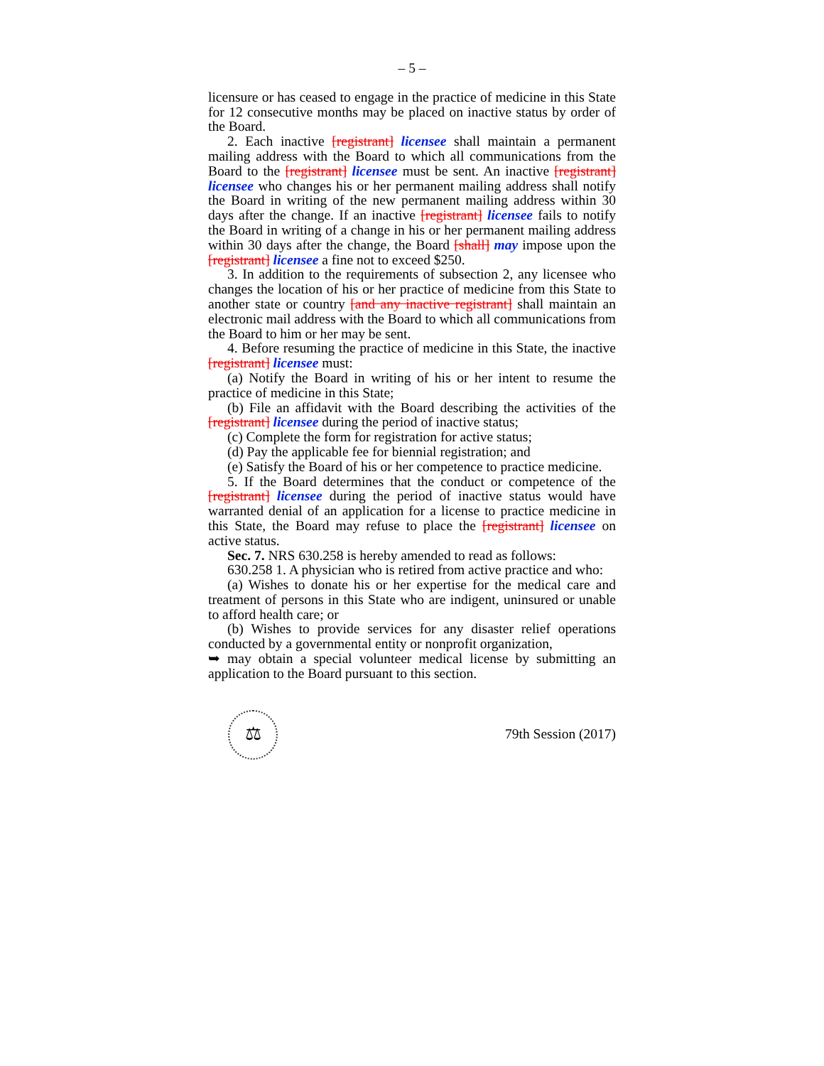– 5 –
licensure or has ceased to engage in the practice of medicine in this State for 12 consecutive months may be placed on inactive status by order of the Board.
2. Each inactive [registrant] licensee shall maintain a permanent mailing address with the Board to which all communications from the Board to the [registrant] licensee must be sent. An inactive [registrant] licensee who changes his or her permanent mailing address shall notify the Board in writing of the new permanent mailing address within 30 days after the change. If an inactive [registrant] licensee fails to notify the Board in writing of a change in his or her permanent mailing address within 30 days after the change, the Board [shall] may impose upon the [registrant] licensee a fine not to exceed $250.
3. In addition to the requirements of subsection 2, any licensee who changes the location of his or her practice of medicine from this State to another state or country [and any inactive registrant] shall maintain an electronic mail address with the Board to which all communications from the Board to him or her may be sent.
4. Before resuming the practice of medicine in this State, the inactive [registrant] licensee must:
(a) Notify the Board in writing of his or her intent to resume the practice of medicine in this State;
(b) File an affidavit with the Board describing the activities of the [registrant] licensee during the period of inactive status;
(c) Complete the form for registration for active status;
(d) Pay the applicable fee for biennial registration; and
(e) Satisfy the Board of his or her competence to practice medicine.
5. If the Board determines that the conduct or competence of the [registrant] licensee during the period of inactive status would have warranted denial of an application for a license to practice medicine in this State, the Board may refuse to place the [registrant] licensee on active status.
Sec. 7. NRS 630.258 is hereby amended to read as follows:
630.258 1. A physician who is retired from active practice and who:
(a) Wishes to donate his or her expertise for the medical care and treatment of persons in this State who are indigent, uninsured or unable to afford health care; or
(b) Wishes to provide services for any disaster relief operations conducted by a governmental entity or nonprofit organization,
➥ may obtain a special volunteer medical license by submitting an application to the Board pursuant to this section.
⚖
79th Session (2017)